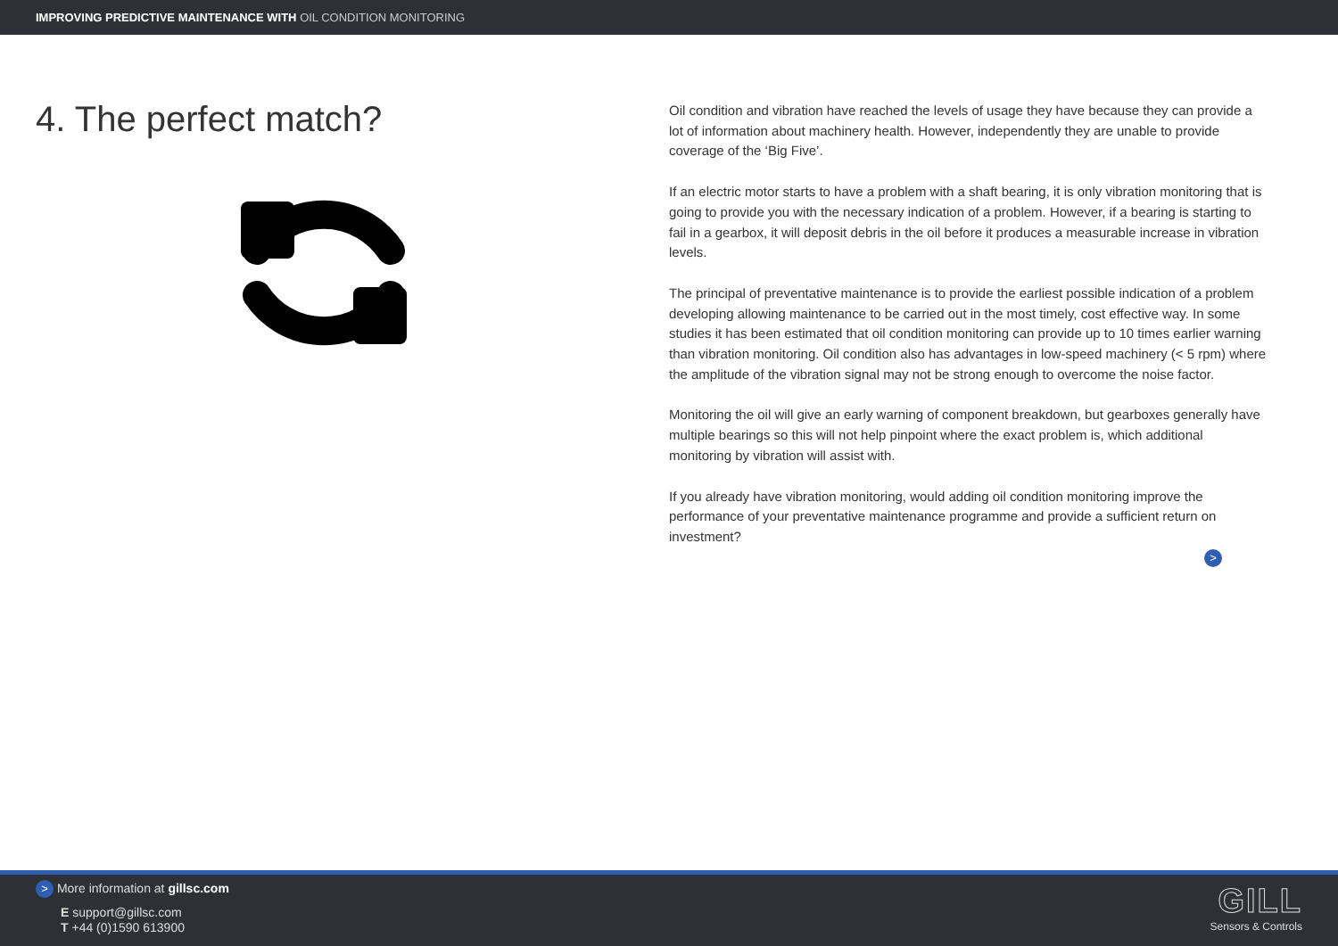IMPROVING PREDICTIVE MAINTENANCE WITH OIL CONDITION MONITORING
4. The perfect match?
Oil condition and vibration have reached the levels of usage they have because they can provide a lot of information about machinery health. However, independently they are unable to provide coverage of the ‘Big Five’.
If an electric motor starts to have a problem with a shaft bearing, it is only vibration monitoring that is going to provide you with the necessary indication of a problem. However, if a bearing is starting to fail in a gearbox, it will deposit debris in the oil before it produces a measurable increase in vibration levels.
The principal of preventative maintenance is to provide the earliest possible indication of a problem developing allowing maintenance to be carried out in the most timely, cost effective way. In some studies it has been estimated that oil condition monitoring can provide up to 10 times earlier warning than vibration monitoring. Oil condition also has advantages in low-speed machinery (< 5 rpm) where the amplitude of the vibration signal may not be strong enough to overcome the noise factor.
Monitoring the oil will give an early warning of component breakdown, but gearboxes generally have multiple bearings so this will not help pinpoint where the exact problem is, which additional monitoring by vibration will assist with.
If you already have vibration monitoring, would adding oil condition monitoring improve the performance of your preventative maintenance programme and provide a sufficient return on investment?
>
> More information at gillsc.com
E support@gillsc.com
T +44 (0)1590 613900
GILL
Sensors & Controls